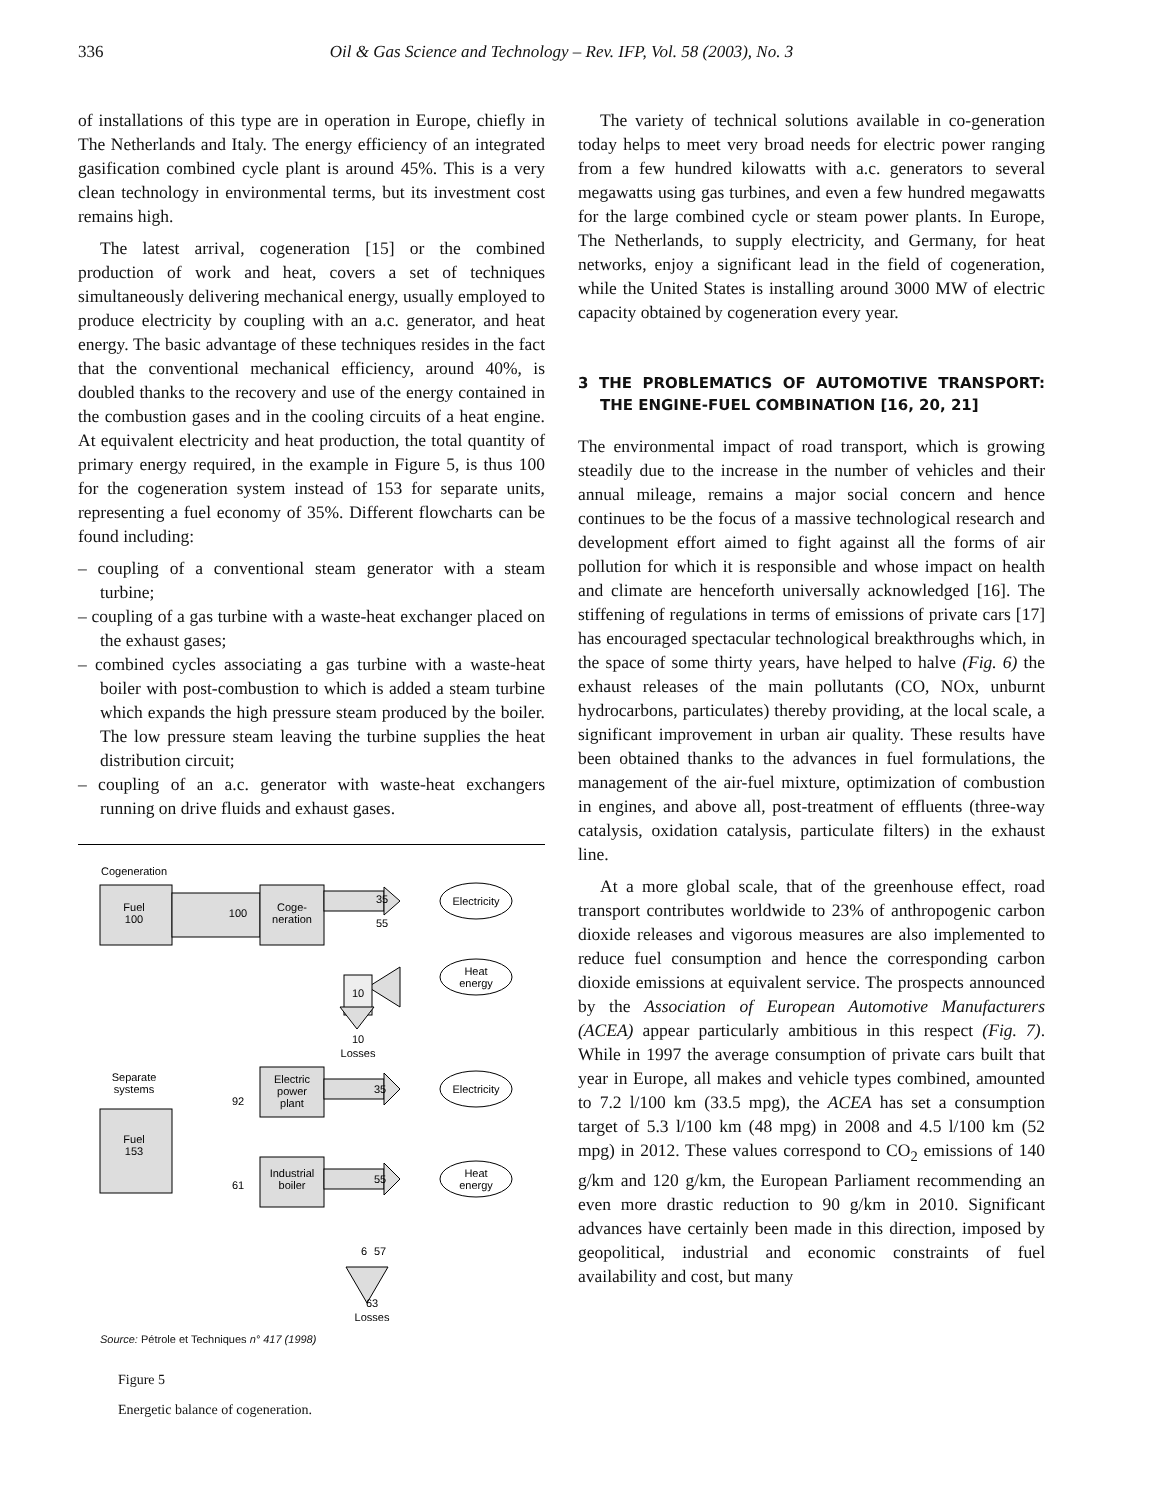336
Oil & Gas Science and Technology – Rev. IFP, Vol. 58 (2003), No. 3
of installations of this type are in operation in Europe, chiefly in The Netherlands and Italy. The energy efficiency of an integrated gasification combined cycle plant is around 45%. This is a very clean technology in environmental terms, but its investment cost remains high.
The latest arrival, cogeneration [15] or the combined production of work and heat, covers a set of techniques simultaneously delivering mechanical energy, usually employed to produce electricity by coupling with an a.c. generator, and heat energy. The basic advantage of these techniques resides in the fact that the conventional mechanical efficiency, around 40%, is doubled thanks to the recovery and use of the energy contained in the combustion gases and in the cooling circuits of a heat engine. At equivalent electricity and heat production, the total quantity of primary energy required, in the example in Figure 5, is thus 100 for the cogeneration system instead of 153 for separate units, representing a fuel economy of 35%. Different flowcharts can be found including:
– coupling of a conventional steam generator with a steam turbine;
– coupling of a gas turbine with a waste-heat exchanger placed on the exhaust gases;
– combined cycles associating a gas turbine with a waste-heat boiler with post-combustion to which is added a steam turbine which expands the high pressure steam produced by the boiler. The low pressure steam leaving the turbine supplies the heat distribution circuit;
– coupling of an a.c. generator with waste-heat exchangers running on drive fluids and exhaust gases.
Cogeneration
Fuel
100
100
Coge-
neration
35
55
Electricity
Heat
energy
10
10
Losses
Separate
systems
92
Fuel
153
Electric
power
plant
35
Electricity
61
Industrial
boiler
55
Heat
energy
6
57
63
Losses
Source: Pétrole et Techniques n° 417 (1998)
Figure 5
Energetic balance of cogeneration.
The variety of technical solutions available in co-generation today helps to meet very broad needs for electric power ranging from a few hundred kilowatts with a.c. generators to several megawatts using gas turbines, and even a few hundred megawatts for the large combined cycle or steam power plants. In Europe, The Netherlands, to supply electricity, and Germany, for heat networks, enjoy a significant lead in the field of cogeneration, while the United States is installing around 3000 MW of electric capacity obtained by cogeneration every year.
3 THE PROBLEMATICS OF AUTOMOTIVE TRANSPORT: THE ENGINE-FUEL COMBINATION [16, 20, 21]
The environmental impact of road transport, which is growing steadily due to the increase in the number of vehicles and their annual mileage, remains a major social concern and hence continues to be the focus of a massive technological research and development effort aimed to fight against all the forms of air pollution for which it is responsible and whose impact on health and climate are henceforth universally acknowledged [16]. The stiffening of regulations in terms of emissions of private cars [17] has encouraged spectacular technological breakthroughs which, in the space of some thirty years, have helped to halve (Fig. 6) the exhaust releases of the main pollutants (CO, NOx, unburnt hydrocarbons, particulates) thereby providing, at the local scale, a significant improvement in urban air quality. These results have been obtained thanks to the advances in fuel formulations, the management of the air-fuel mixture, optimization of combustion in engines, and above all, post-treatment of effluents (three-way catalysis, oxidation catalysis, particulate filters) in the exhaust line.
At a more global scale, that of the greenhouse effect, road transport contributes worldwide to 23% of anthropogenic carbon dioxide releases and vigorous measures are also implemented to reduce fuel consumption and hence the corresponding carbon dioxide emissions at equivalent service. The prospects announced by the Association of European Automotive Manufacturers (ACEA) appear particularly ambitious in this respect (Fig. 7). While in 1997 the average consumption of private cars built that year in Europe, all makes and vehicle types combined, amounted to 7.2 l/100 km (33.5 mpg), the ACEA has set a consumption target of 5.3 l/100 km (48 mpg) in 2008 and 4.5 l/100 km (52 mpg) in 2012. These values correspond to CO<sub>2</sub> emissions of 140 g/km and 120 g/km, the European Parliament recommending an even more drastic reduction to 90 g/km in 2010. Significant advances have certainly been made in this direction, imposed by geopolitical, industrial and economic constraints of fuel availability and cost, but many